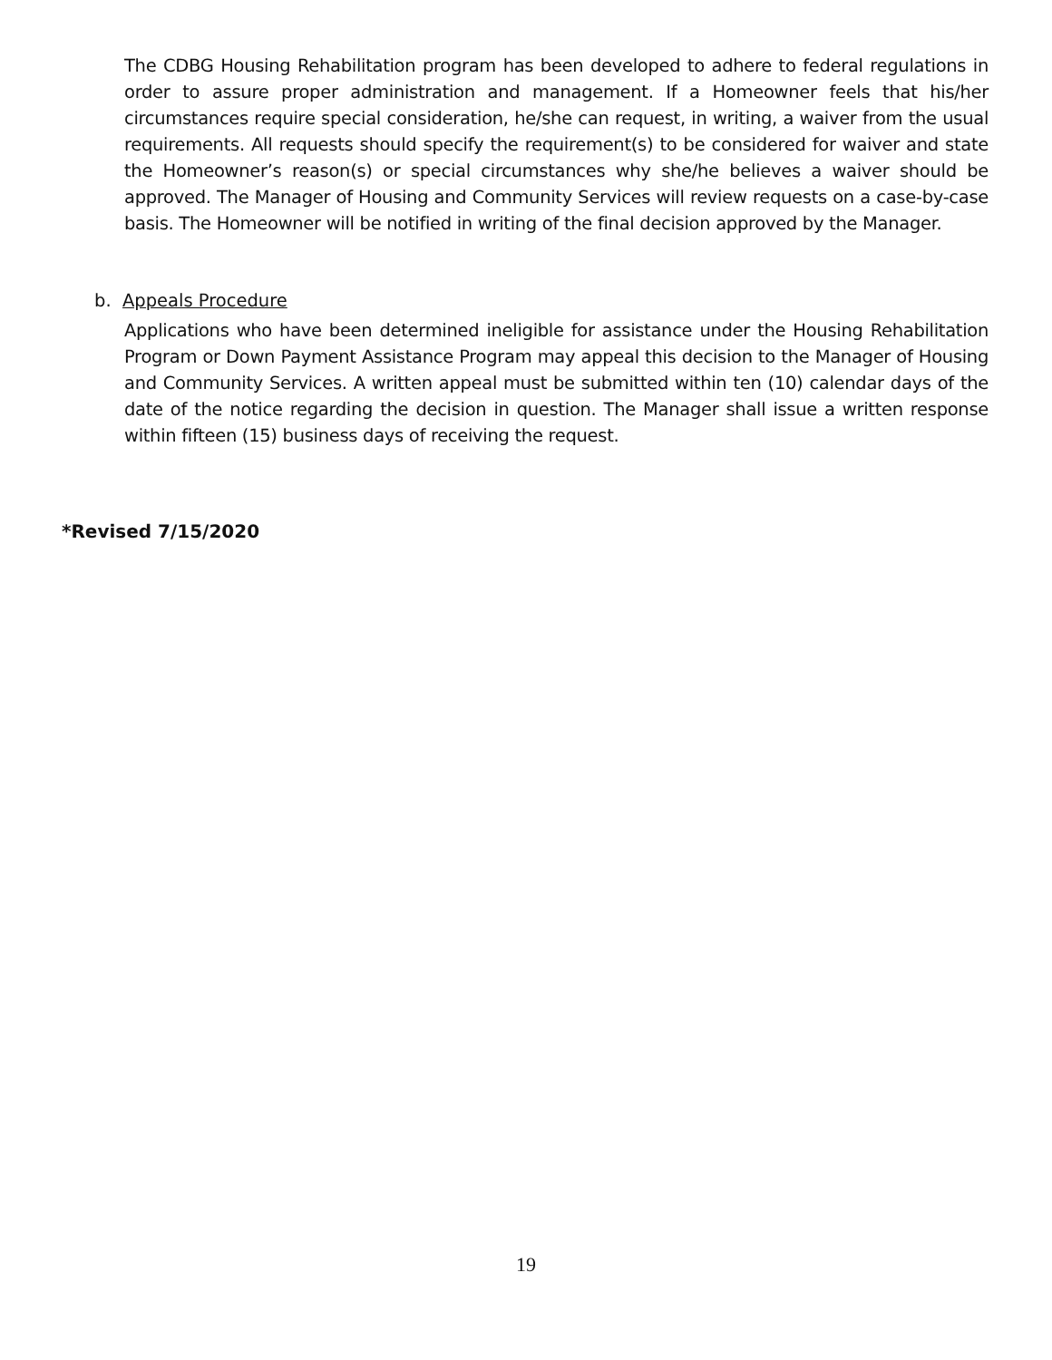The CDBG Housing Rehabilitation program has been developed to adhere to federal regulations in order to assure proper administration and management. If a Homeowner feels that his/her circumstances require special consideration, he/she can request, in writing, a waiver from the usual requirements. All requests should specify the requirement(s) to be considered for waiver and state the Homeowner’s reason(s) or special circumstances why she/he believes a waiver should be approved. The Manager of Housing and Community Services will review requests on a case-by-case basis. The Homeowner will be notified in writing of the final decision approved by the Manager.
b. Appeals Procedure
Applications who have been determined ineligible for assistance under the Housing Rehabilitation Program or Down Payment Assistance Program may appeal this decision to the Manager of Housing and Community Services. A written appeal must be submitted within ten (10) calendar days of the date of the notice regarding the decision in question. The Manager shall issue a written response within fifteen (15) business days of receiving the request.
*Revised 7/15/2020
19